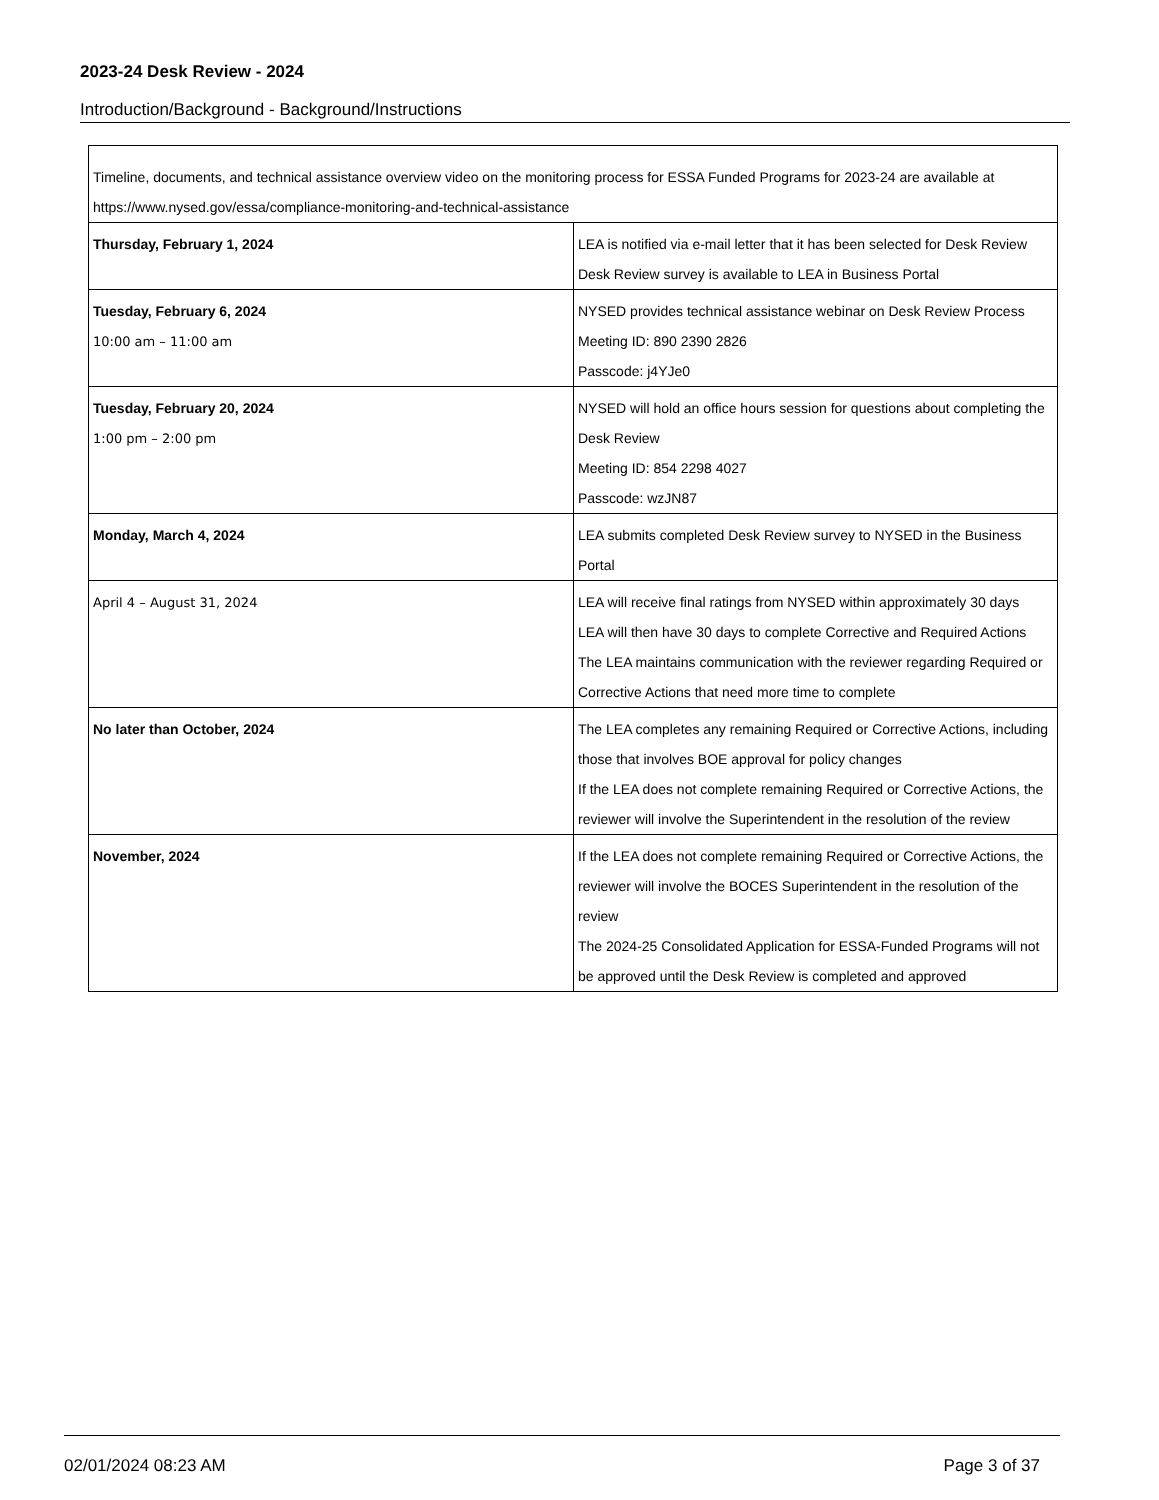2023-24 Desk Review - 2024
Introduction/Background - Background/Instructions
| Timeline, documents, and technical assistance overview video on the monitoring process for ESSA Funded Programs for 2023-24 are available at https://www.nysed.gov/essa/compliance-monitoring-and-technical-assistance | |
| Thursday, February 1, 2024 | LEA is notified via e-mail letter that it has been selected for Desk Review Desk Review survey is available to LEA in Business Portal |
| Tuesday, February 6, 2024 10:00 am – 11:00 am | NYSED provides technical assistance webinar on Desk Review Process Meeting ID: 890 2390 2826 Passcode: j4YJe0 |
| Tuesday, February 20, 2024 1:00 pm – 2:00 pm | NYSED will hold an office hours session for questions about completing the Desk Review Meeting ID: 854 2298 4027 Passcode: wzJN87 |
| Monday, March 4, 2024 | LEA submits completed Desk Review survey to NYSED in the Business Portal |
| April 4 – August 31, 2024 | LEA will receive final ratings from NYSED within approximately 30 days LEA will then have 30 days to complete Corrective and Required Actions The LEA maintains communication with the reviewer regarding Required or Corrective Actions that need more time to complete |
| No later than October, 2024 | The LEA completes any remaining Required or Corrective Actions, including those that involves BOE approval for policy changes If the LEA does not complete remaining Required or Corrective Actions, the reviewer will involve the Superintendent in the resolution of the review |
| November, 2024 | If the LEA does not complete remaining Required or Corrective Actions, the reviewer will involve the BOCES Superintendent in the resolution of the review The 2024-25 Consolidated Application for ESSA-Funded Programs will not be approved until the Desk Review is completed and approved |
02/01/2024 08:23 AM Page 3 of 37